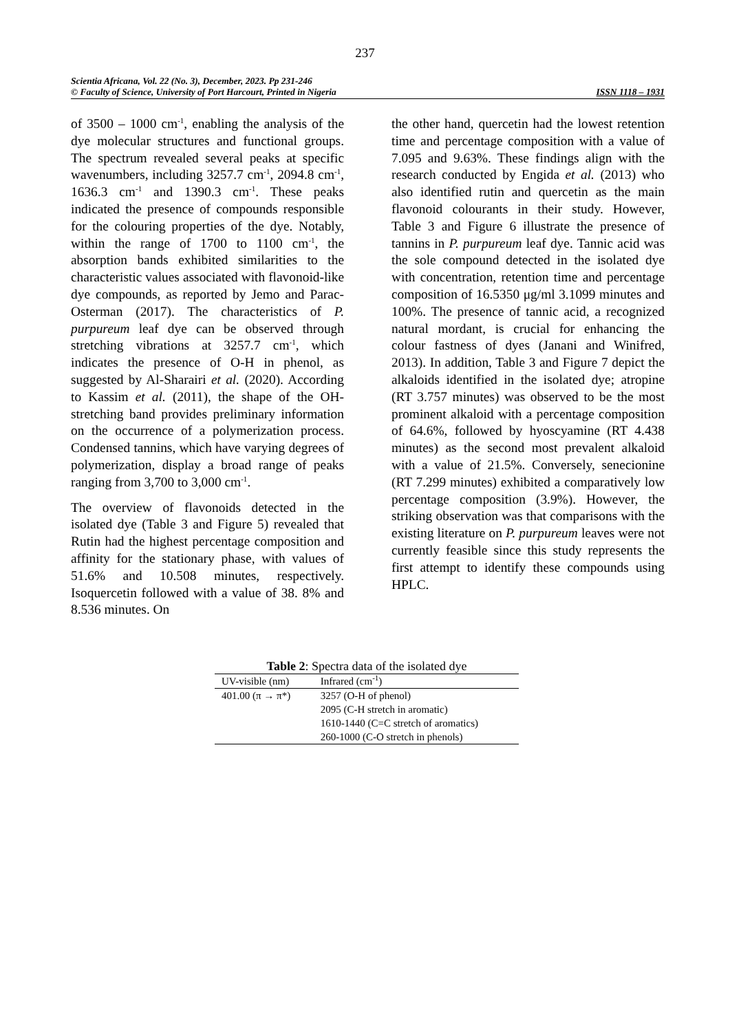237
Scientia Africana, Vol. 22 (No. 3), December, 2023. Pp 231-246
ISSN 1118 – 1931 © Faculty of Science, University of Port Harcourt, Printed in Nigeria
of 3500 – 1000 cm<sup>-1</sup>, enabling the analysis of the dye molecular structures and functional groups. The spectrum revealed several peaks at specific wavenumbers, including 3257.7 cm<sup>-1</sup>, 2094.8 cm<sup>-1</sup>, 1636.3 cm<sup>-1</sup> and 1390.3 cm<sup>-1</sup>. These peaks indicated the presence of compounds responsible for the colouring properties of the dye. Notably, within the range of 1700 to 1100 cm<sup>-1</sup>, the absorption bands exhibited similarities to the characteristic values associated with flavonoid-like dye compounds, as reported by Jemo and Parac-Osterman (2017). The characteristics of P. purpureum leaf dye can be observed through stretching vibrations at 3257.7 cm<sup>-1</sup>, which indicates the presence of O-H in phenol, as suggested by Al-Sharairi et al. (2020). According to Kassim et al. (2011), the shape of the OH-stretching band provides preliminary information on the occurrence of a polymerization process. Condensed tannins, which have varying degrees of polymerization, display a broad range of peaks ranging from 3,700 to 3,000 cm<sup>-1</sup>.
The overview of flavonoids detected in the isolated dye (Table 3 and Figure 5) revealed that Rutin had the highest percentage composition and affinity for the stationary phase, with values of 51.6% and 10.508 minutes, respectively. Isoquercetin followed with a value of 38. 8% and 8.536 minutes. On
the other hand, quercetin had the lowest retention time and percentage composition with a value of 7.095 and 9.63%. These findings align with the research conducted by Engida et al. (2013) who also identified rutin and quercetin as the main flavonoid colourants in their study. However, Table 3 and Figure 6 illustrate the presence of tannins in P. purpureum leaf dye. Tannic acid was the sole compound detected in the isolated dye with concentration, retention time and percentage composition of 16.5350 μg/ml 3.1099 minutes and 100%. The presence of tannic acid, a recognized natural mordant, is crucial for enhancing the colour fastness of dyes (Janani and Winifred, 2013). In addition, Table 3 and Figure 7 depict the alkaloids identified in the isolated dye; atropine (RT 3.757 minutes) was observed to be the most prominent alkaloid with a percentage composition of 64.6%, followed by hyoscyamine (RT 4.438 minutes) as the second most prevalent alkaloid with a value of 21.5%. Conversely, senecionine (RT 7.299 minutes) exhibited a comparatively low percentage composition (3.9%). However, the striking observation was that comparisons with the existing literature on P. purpureum leaves were not currently feasible since this study represents the first attempt to identify these compounds using HPLC.
Table 2: Spectra data of the isolated dye
| UV-visible (nm) | Infrared (cm<sup>-1</sup>) |
| --- | --- |
| 401.00 (π → π*) | 3257 (O-H of phenol) |
| | 2095 (C-H stretch in aromatic) |
| | 1610-1440 (C=C stretch of aromatics) |
| | 260-1000 (C-O stretch in phenols) |